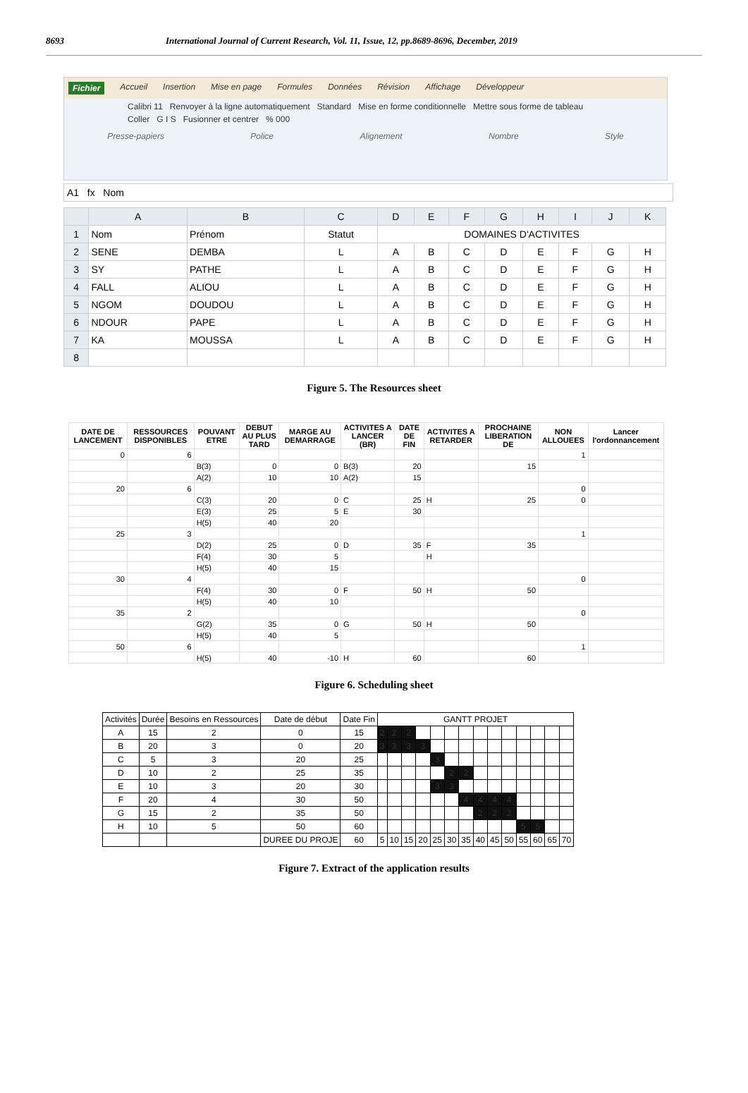8693 International Journal of Current Research, Vol. 11, Issue, 12, pp.8689-8696, December, 2019
Fichier Accueil Insertion Mise en page Formules Données Révision Affichage Développeur
Calibri 11 Renvoyer à la ligne automatiquement Standard Mise en forme conditionnelle Mettre sous forme de tableau
Coller G I S Fusionner et centrer % 000
Presse-papiers Police Alignement Nombre Style
A1 fx Nom
| | A | B | C | D | E | F | G | H | I | J | K |
| --- | --- | --- | --- | --- | --- | --- | --- | --- | --- | --- | --- |
| 1 | Nom | Prénom | Statut | DOMAINES D'ACTIVITES | | | | | | | |
| 2 | SENE | DEMBA | L | A | B | C | D | E | F | G | H |
| 3 | SY | PATHE | L | A | B | C | D | E | F | G | H |
| 4 | FALL | ALIOU | L | A | B | C | D | E | F | G | H |
| 5 | NGOM | DOUDOU | L | A | B | C | D | E | F | G | H |
| 6 | NDOUR | PAPE | L | A | B | C | D | E | F | G | H |
| 7 | KA | MOUSSA | L | A | B | C | D | E | F | G | H |
| 8 | | | | | | | | | | | |
Figure 5. The Resources sheet
| DATE DE LANCEMENT | RESSOURCES DISPONIBLES | POUVANT ETRE | DEBUT AU PLUS TARD | MARGE AU DEMARRAGE | ACTIVITES A LANCER (BR) | DATE DE FIN | ACTIVITES A RETARDER | PROCHAINE LIBERATION DE | NON ALLOUEES | Lancer l'ordonnancement |
| --- | --- | --- | --- | --- | --- | --- | --- | --- | --- | --- |
| 0 | 6 | | | | | | | | 1 | |
| | | B(3) | 0 | 0 | B(3) | 20 | | 15 | | |
| | | A(2) | 10 | 10 | A(2) | 15 | | | | |
| 20 | 6 | | | | | | | | 0 | |
| | | C(3) | 20 | 0 | C | 25 | H | 25 | 0 | |
| | | E(3) | 25 | 5 | E | 30 | | | | |
| | | H(5) | 40 | 20 | | | | | | |
| 25 | 3 | | | | | | | | 1 | |
| | | D(2) | 25 | 0 | D | 35 | F | 35 | | |
| | | F(4) | 30 | 5 | | | H | | | |
| | | H(5) | 40 | 15 | | | | | | |
| 30 | 4 | | | | | | | | 0 | |
| | | F(4) | 30 | 0 | F | 50 | H | 50 | | |
| | | H(5) | 40 | 10 | | | | | | |
| 35 | 2 | | | | | | | | 0 | |
| | | G(2) | 35 | 0 | G | 50 | H | 50 | | |
| | | H(5) | 40 | 5 | | | | | | |
| 50 | 6 | | | | | | | | 1 | |
| | | H(5) | 40 | -10 | H | 60 | | 60 | | |
Figure 6. Scheduling sheet
| Activités | Durée | Besoins en Ressources | Date de début | Date Fin | GANTT PROJET | | | | | | | | | | | | | |
| --- | --- | --- | --- | --- | --- | --- | --- | --- | --- | --- | --- | --- | --- | --- | --- | --- | --- | --- |
| A | 15 | 2 | 0 | 15 | 2 | 2 | 2 | | | | | | | | | | | |
| B | 20 | 3 | 0 | 20 | 3 | 3 | 3 | 3 | | | | | | | | | | |
| C | 5 | 3 | 20 | 25 | | | | | 3 | | | | | | | | | |
| D | 10 | 2 | 25 | 35 | | | | | | 2 | 2 | | | | | | | |
| E | 10 | 3 | 20 | 30 | | | | | 3 | 3 | | | | | | | | |
| F | 20 | 4 | 30 | 50 | | | | | | | 4 | 4 | 4 | 4 | | | | |
| G | 15 | 2 | 35 | 50 | | | | | | | | 2 | 2 | 2 | | | | |
| H | 10 | 5 | 50 | 60 | | | | | | | | | | | 5 | 5 | | |
| | | | DUREE DU PROJE | 60 | 5 | 10 | 15 | 20 | 25 | 30 | 35 | 40 | 45 | 50 | 55 | 60 | 65 | 70 |
Figure 7. Extract of the application results